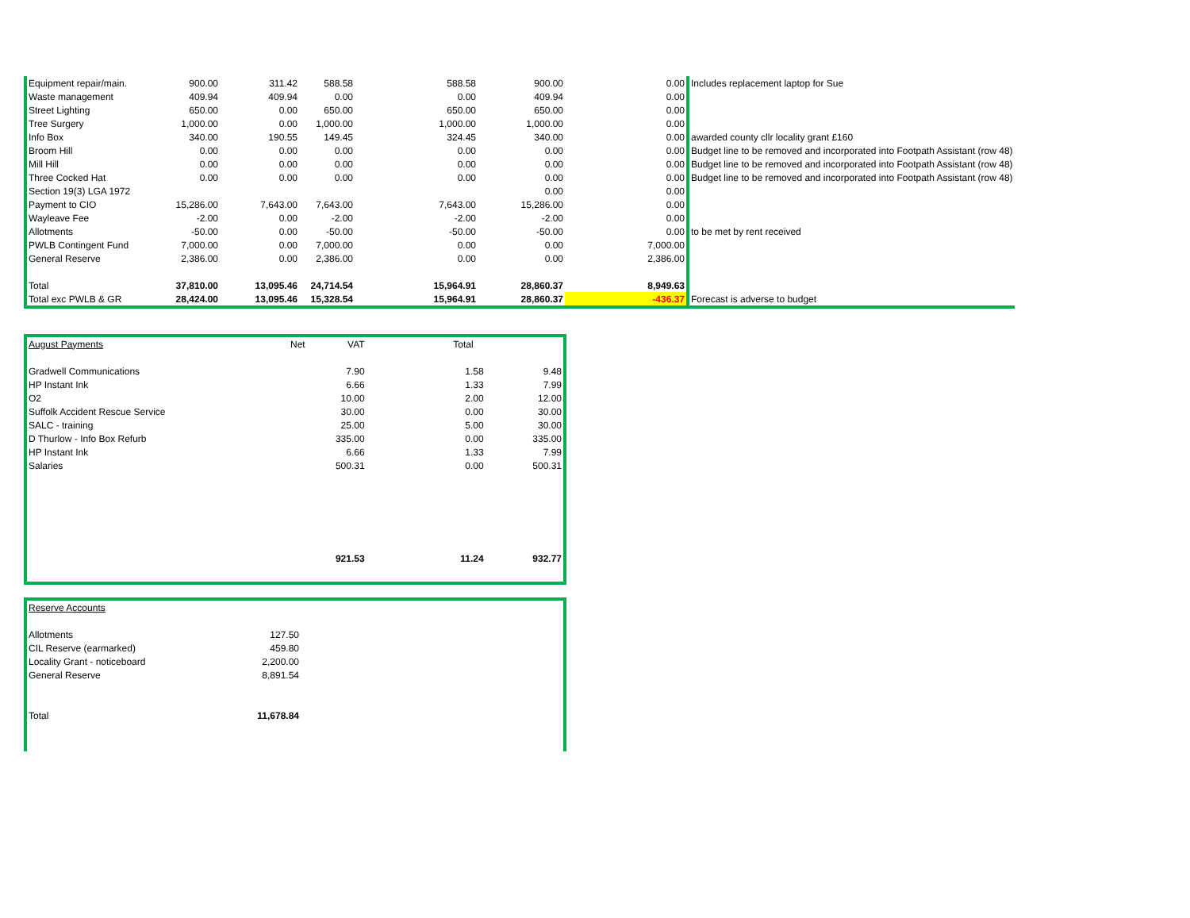| Equipment repair/main. | 900.00 | 311.42 | 588.58 | 588.58 | 900.00 | 0.00 | Includes replacement laptop for Sue |
| Waste management | 409.94 | 409.94 | 0.00 | 0.00 | 409.94 | 0.00 | |
| Street Lighting | 650.00 | 0.00 | 650.00 | 650.00 | 650.00 | 0.00 | |
| Tree Surgery | 1,000.00 | 0.00 | 1,000.00 | 1,000.00 | 1,000.00 | 0.00 | |
| Info Box | 340.00 | 190.55 | 149.45 | 324.45 | 340.00 | 0.00 | awarded county cllr locality grant £160 |
| Broom Hill | 0.00 | 0.00 | 0.00 | 0.00 | 0.00 | 0.00 | Budget line to be removed and incorporated into Footpath Assistant (row 48) |
| Mill Hill | 0.00 | 0.00 | 0.00 | 0.00 | 0.00 | 0.00 | Budget line to be removed and incorporated into Footpath Assistant (row 48) |
| Three Cocked Hat | 0.00 | 0.00 | 0.00 | 0.00 | 0.00 | 0.00 | Budget line to be removed and incorporated into Footpath Assistant (row 48) |
| Section 19(3) LGA 1972 | | | | | 0.00 | 0.00 | |
| Payment to CIO | 15,286.00 | 7,643.00 | 7,643.00 | 7,643.00 | 15,286.00 | 0.00 | |
| Wayleave Fee | -2.00 | 0.00 | -2.00 | -2.00 | -2.00 | 0.00 | |
| Allotments | -50.00 | 0.00 | -50.00 | -50.00 | -50.00 | 0.00 | to be met by rent received |
| PWLB Contingent Fund | 7,000.00 | 0.00 | 7,000.00 | 0.00 | 0.00 | 7,000.00 | |
| General Reserve | 2,386.00 | 0.00 | 2,386.00 | 0.00 | 0.00 | 2,386.00 | |
| Total | 37,810.00 | 13,095.46 | 24,714.54 | 15,964.91 | 28,860.37 | 8,949.63 | |
| Total exc PWLB & GR | 28,424.00 | 13,095.46 | 15,328.54 | 15,964.91 | 28,860.37 | -436.37 | Forecast is adverse to budget |
| August Payments | Net VAT | Total | |
| Gradwell Communications | 7.90 | 1.58 | 9.48 |
| HP Instant Ink | 6.66 | 1.33 | 7.99 |
| O2 | 10.00 | 2.00 | 12.00 |
| Suffolk Accident Rescue Service | 30.00 | 0.00 | 30.00 |
| SALC - training | 25.00 | 5.00 | 30.00 |
| D Thurlow - Info Box Refurb | 335.00 | 0.00 | 335.00 |
| HP Instant Ink | 6.66 | 1.33 | 7.99 |
| Salaries | 500.31 | 0.00 | 500.31 |
| | 921.53 | 11.24 | 932.77 |
| Reserve Accounts | |
| Allotments | 127.50 |
| CIL Reserve (earmarked) | 459.80 |
| Locality Grant - noticeboard | 2,200.00 |
| General Reserve | 8,891.54 |
| Total | 11,678.84 |